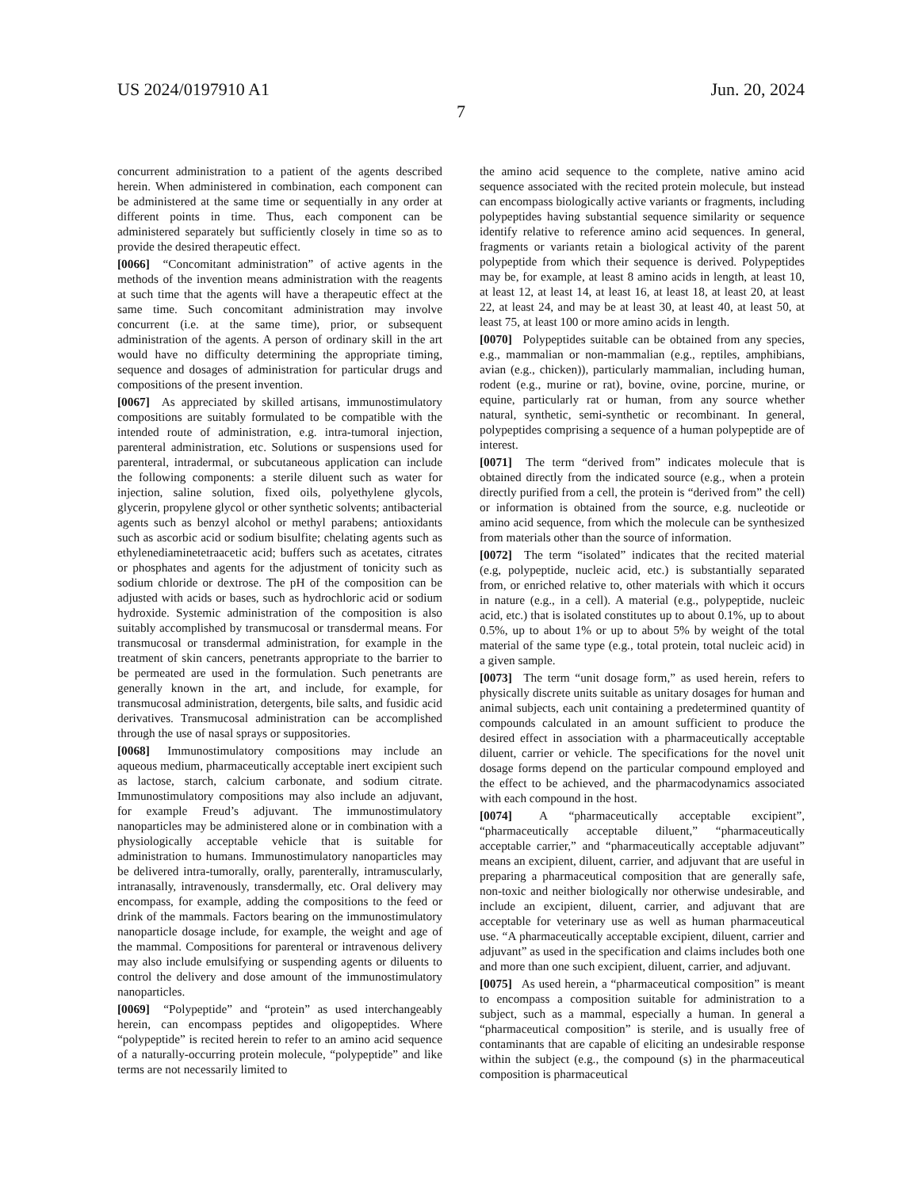US 2024/0197910 A1 Jun. 20, 2024
7
concurrent administration to a patient of the agents described herein. When administered in combination, each component can be administered at the same time or sequentially in any order at different points in time. Thus, each component can be administered separately but sufficiently closely in time so as to provide the desired therapeutic effect.
[0066] “Concomitant administration” of active agents in the methods of the invention means administration with the reagents at such time that the agents will have a therapeutic effect at the same time. Such concomitant administration may involve concurrent (i.e. at the same time), prior, or subsequent administration of the agents. A person of ordinary skill in the art would have no difficulty determining the appropriate timing, sequence and dosages of administration for particular drugs and compositions of the present invention.
[0067] As appreciated by skilled artisans, immunostimulatory compositions are suitably formulated to be compatible with the intended route of administration, e.g. intra-tumoral injection, parenteral administration, etc. Solutions or suspensions used for parenteral, intradermal, or subcutaneous application can include the following components: a sterile diluent such as water for injection, saline solution, fixed oils, polyethylene glycols, glycerin, propylene glycol or other synthetic solvents; antibacterial agents such as benzyl alcohol or methyl parabens; antioxidants such as ascorbic acid or sodium bisulfite; chelating agents such as ethylenediaminetetraacetic acid; buffers such as acetates, citrates or phosphates and agents for the adjustment of tonicity such as sodium chloride or dextrose. The pH of the composition can be adjusted with acids or bases, such as hydrochloric acid or sodium hydroxide. Systemic administration of the composition is also suitably accomplished by transmucosal or transdermal means. For transmucosal or transdermal administration, for example in the treatment of skin cancers, penetrants appropriate to the barrier to be permeated are used in the formulation. Such penetrants are generally known in the art, and include, for example, for transmucosal administration, detergents, bile salts, and fusidic acid derivatives. Transmucosal administration can be accomplished through the use of nasal sprays or suppositories.
[0068] Immunostimulatory compositions may include an aqueous medium, pharmaceutically acceptable inert excipient such as lactose, starch, calcium carbonate, and sodium citrate. Immunostimulatory compositions may also include an adjuvant, for example Freud’s adjuvant. The immunostimulatory nanoparticles may be administered alone or in combination with a physiologically acceptable vehicle that is suitable for administration to humans. Immunostimulatory nanoparticles may be delivered intra-tumorally, orally, parenterally, intramuscularly, intranasally, intravenously, transdermally, etc. Oral delivery may encompass, for example, adding the compositions to the feed or drink of the mammals. Factors bearing on the immunostimulatory nanoparticle dosage include, for example, the weight and age of the mammal. Compositions for parenteral or intravenous delivery may also include emulsifying or suspending agents or diluents to control the delivery and dose amount of the immunostimulatory nanoparticles.
[0069] “Polypeptide” and “protein” as used interchangeably herein, can encompass peptides and oligopeptides. Where “polypeptide” is recited herein to refer to an amino acid sequence of a naturally-occurring protein molecule, “polypeptide” and like terms are not necessarily limited to
the amino acid sequence to the complete, native amino acid sequence associated with the recited protein molecule, but instead can encompass biologically active variants or fragments, including polypeptides having substantial sequence similarity or sequence identify relative to reference amino acid sequences. In general, fragments or variants retain a biological activity of the parent polypeptide from which their sequence is derived. Polypeptides may be, for example, at least 8 amino acids in length, at least 10, at least 12, at least 14, at least 16, at least 18, at least 20, at least 22, at least 24, and may be at least 30, at least 40, at least 50, at least 75, at least 100 or more amino acids in length.
[0070] Polypeptides suitable can be obtained from any species, e.g., mammalian or non-mammalian (e.g., reptiles, amphibians, avian (e.g., chicken)), particularly mammalian, including human, rodent (e.g., murine or rat), bovine, ovine, porcine, murine, or equine, particularly rat or human, from any source whether natural, synthetic, semi-synthetic or recombinant. In general, polypeptides comprising a sequence of a human polypeptide are of interest.
[0071] The term “derived from” indicates molecule that is obtained directly from the indicated source (e.g., when a protein directly purified from a cell, the protein is “derived from” the cell) or information is obtained from the source, e.g. nucleotide or amino acid sequence, from which the molecule can be synthesized from materials other than the source of information.
[0072] The term “isolated” indicates that the recited material (e.g, polypeptide, nucleic acid, etc.) is substantially separated from, or enriched relative to, other materials with which it occurs in nature (e.g., in a cell). A material (e.g., polypeptide, nucleic acid, etc.) that is isolated constitutes up to about 0.1%, up to about 0.5%, up to about 1% or up to about 5% by weight of the total material of the same type (e.g., total protein, total nucleic acid) in a given sample.
[0073] The term “unit dosage form,” as used herein, refers to physically discrete units suitable as unitary dosages for human and animal subjects, each unit containing a predetermined quantity of compounds calculated in an amount sufficient to produce the desired effect in association with a pharmaceutically acceptable diluent, carrier or vehicle. The specifications for the novel unit dosage forms depend on the particular compound employed and the effect to be achieved, and the pharmacodynamics associated with each compound in the host.
[0074] A “pharmaceutically acceptable excipient”, “pharmaceutically acceptable diluent,” “pharmaceutically acceptable carrier,” and “pharmaceutically acceptable adjuvant” means an excipient, diluent, carrier, and adjuvant that are useful in preparing a pharmaceutical composition that are generally safe, non-toxic and neither biologically nor otherwise undesirable, and include an excipient, diluent, carrier, and adjuvant that are acceptable for veterinary use as well as human pharmaceutical use. “A pharmaceutically acceptable excipient, diluent, carrier and adjuvant” as used in the specification and claims includes both one and more than one such excipient, diluent, carrier, and adjuvant.
[0075] As used herein, a “pharmaceutical composition” is meant to encompass a composition suitable for administration to a subject, such as a mammal, especially a human. In general a “pharmaceutical composition” is sterile, and is usually free of contaminants that are capable of eliciting an undesirable response within the subject (e.g., the compound (s) in the pharmaceutical composition is pharmaceutical